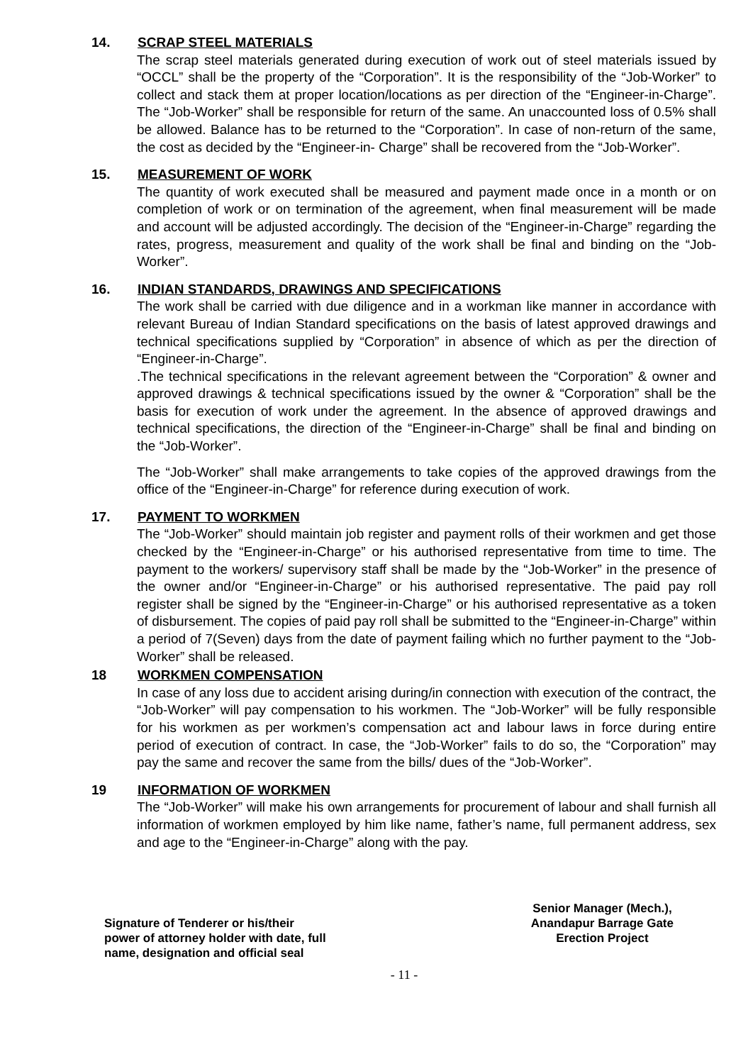14. SCRAP STEEL MATERIALS
The scrap steel materials generated during execution of work out of steel materials issued by “OCCL” shall be the property of the “Corporation”. It is the responsibility of the “Job-Worker” to collect and stack them at proper location/locations as per direction of the “Engineer-in-Charge”. The “Job-Worker” shall be responsible for return of the same. An unaccounted loss of 0.5% shall be allowed. Balance has to be returned to the “Corporation”. In case of non-return of the same, the cost as decided by the “Engineer-in- Charge” shall be recovered from the “Job-Worker”.
15. MEASUREMENT OF WORK
The quantity of work executed shall be measured and payment made once in a month or on completion of work or on termination of the agreement, when final measurement will be made and account will be adjusted accordingly. The decision of the “Engineer-in-Charge” regarding the rates, progress, measurement and quality of the work shall be final and binding on the “Job-Worker”.
16. INDIAN STANDARDS, DRAWINGS AND SPECIFICATIONS
The work shall be carried with due diligence and in a workman like manner in accordance with relevant Bureau of Indian Standard specifications on the basis of latest approved drawings and technical specifications supplied by “Corporation” in absence of which as per the direction of “Engineer-in-Charge”.
.The technical specifications in the relevant agreement between the “Corporation” & owner and approved drawings & technical specifications issued by the owner & “Corporation” shall be the basis for execution of work under the agreement. In the absence of approved drawings and technical specifications, the direction of the “Engineer-in-Charge” shall be final and binding on the “Job-Worker”.
The “Job-Worker” shall make arrangements to take copies of the approved drawings from the office of the “Engineer-in-Charge” for reference during execution of work.
17. PAYMENT TO WORKMEN
The “Job-Worker” should maintain job register and payment rolls of their workmen and get those checked by the “Engineer-in-Charge” or his authorised representative from time to time. The payment to the workers/ supervisory staff shall be made by the “Job-Worker” in the presence of the owner and/or “Engineer-in-Charge” or his authorised representative. The paid pay roll register shall be signed by the “Engineer-in-Charge” or his authorised representative as a token of disbursement. The copies of paid pay roll shall be submitted to the “Engineer-in-Charge” within a period of 7(Seven) days from the date of payment failing which no further payment to the “Job-Worker” shall be released.
18 WORKMEN COMPENSATION
In case of any loss due to accident arising during/in connection with execution of the contract, the “Job-Worker” will pay compensation to his workmen. The “Job-Worker” will be fully responsible for his workmen as per workmen’s compensation act and labour laws in force during entire period of execution of contract. In case, the “Job-Worker” fails to do so, the “Corporation” may pay the same and recover the same from the bills/ dues of the “Job-Worker”.
19 INFORMATION OF WORKMEN
The “Job-Worker” will make his own arrangements for procurement of labour and shall furnish all information of workmen employed by him like name, father’s name, full permanent address, sex and age to the “Engineer-in-Charge” along with the pay.
Signature of Tenderer or his/their
power of attorney holder with date, full
name, designation and official seal
Senior Manager (Mech.),
Anandapur Barrage Gate
Erection Project
- 11 -